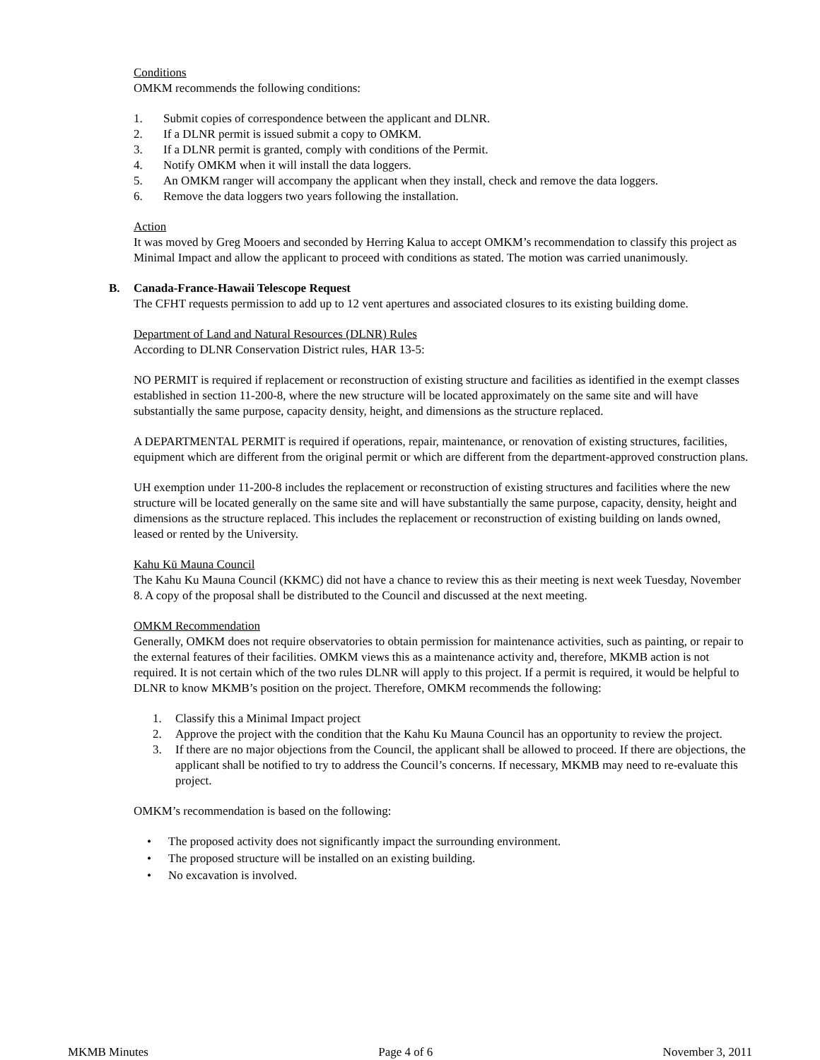Conditions
OMKM recommends the following conditions:
1. Submit copies of correspondence between the applicant and DLNR.
2. If a DLNR permit is issued submit a copy to OMKM.
3. If a DLNR permit is granted, comply with conditions of the Permit.
4. Notify OMKM when it will install the data loggers.
5. An OMKM ranger will accompany the applicant when they install, check and remove the data loggers.
6. Remove the data loggers two years following the installation.
Action
It was moved by Greg Mooers and seconded by Herring Kalua to accept OMKM’s recommendation to classify this project as Minimal Impact and allow the applicant to proceed with conditions as stated. The motion was carried unanimously.
B. Canada-France-Hawaii Telescope Request
The CFHT requests permission to add up to 12 vent apertures and associated closures to its existing building dome.
Department of Land and Natural Resources (DLNR) Rules
According to DLNR Conservation District rules, HAR 13-5:
NO PERMIT is required if replacement or reconstruction of existing structure and facilities as identified in the exempt classes established in section 11-200-8, where the new structure will be located approximately on the same site and will have substantially the same purpose, capacity density, height, and dimensions as the structure replaced.
A DEPARTMENTAL PERMIT is required if operations, repair, maintenance, or renovation of existing structures, facilities, equipment which are different from the original permit or which are different from the department-approved construction plans.
UH exemption under 11-200-8 includes the replacement or reconstruction of existing structures and facilities where the new structure will be located generally on the same site and will have substantially the same purpose, capacity, density, height and dimensions as the structure replaced. This includes the replacement or reconstruction of existing building on lands owned, leased or rented by the University.
Kahu Kū Mauna Council
The Kahu Ku Mauna Council (KKMC) did not have a chance to review this as their meeting is next week Tuesday, November 8. A copy of the proposal shall be distributed to the Council and discussed at the next meeting.
OMKM Recommendation
Generally, OMKM does not require observatories to obtain permission for maintenance activities, such as painting, or repair to the external features of their facilities. OMKM views this as a maintenance activity and, therefore, MKMB action is not required. It is not certain which of the two rules DLNR will apply to this project. If a permit is required, it would be helpful to DLNR to know MKMB’s position on the project. Therefore, OMKM recommends the following:
1. Classify this a Minimal Impact project
2. Approve the project with the condition that the Kahu Ku Mauna Council has an opportunity to review the project.
3. If there are no major objections from the Council, the applicant shall be allowed to proceed. If there are objections, the applicant shall be notified to try to address the Council’s concerns. If necessary, MKMB may need to re-evaluate this project.
OMKM’s recommendation is based on the following:
• The proposed activity does not significantly impact the surrounding environment.
• The proposed structure will be installed on an existing building.
• No excavation is involved.
MKMB Minutes Page 4 of 6 November 3, 2011